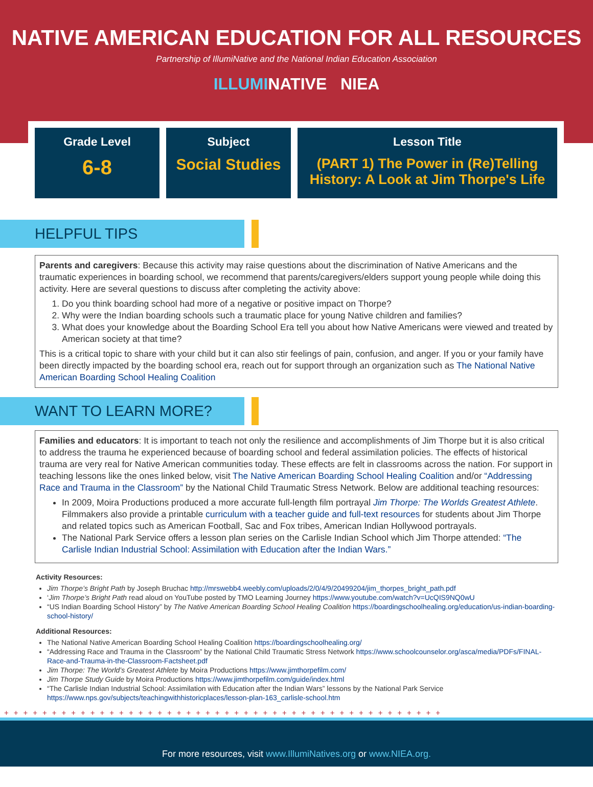NATIVE AMERICAN EDUCATION FOR ALL RESOURCES
Partnership of IllumiNative and the National Indian Education Association
ILLUMINATIVE NIEA
Grade Level
6-8
Subject
Social Studies
Lesson Title
(PART 1) The Power in (Re)Telling History: A Look at Jim Thorpe's Life
HELPFUL TIPS
Parents and caregivers: Because this activity may raise questions about the discrimination of Native Americans and the traumatic experiences in boarding school, we recommend that parents/caregivers/elders support young people while doing this activity. Here are several questions to discuss after completing the activity above:
1. Do you think boarding school had more of a negative or positive impact on Thorpe?
2. Why were the Indian boarding schools such a traumatic place for young Native children and families?
3. What does your knowledge about the Boarding School Era tell you about how Native Americans were viewed and treated by American society at that time?
This is a critical topic to share with your child but it can also stir feelings of pain, confusion, and anger. If you or your family have been directly impacted by the boarding school era, reach out for support through an organization such as The National Native American Boarding School Healing Coalition
WANT TO LEARN MORE?
Families and educators: It is important to teach not only the resilience and accomplishments of Jim Thorpe but it is also critical to address the trauma he experienced because of boarding school and federal assimilation policies. The effects of historical trauma are very real for Native American communities today. These effects are felt in classrooms across the nation. For support in teaching lessons like the ones linked below, visit The Native American Boarding School Healing Coalition and/or “Addressing Race and Trauma in the Classroom” by the National Child Traumatic Stress Network. Below are additional teaching resources:
In 2009, Moira Productions produced a more accurate full-length film portrayal Jim Thorpe: The Worlds Greatest Athlete. Filmmakers also provide a printable curriculum with a teacher guide and full-text resources for students about Jim Thorpe and related topics such as American Football, Sac and Fox tribes, American Indian Hollywood portrayals.
The National Park Service offers a lesson plan series on the Carlisle Indian School which Jim Thorpe attended: “The Carlisle Indian Industrial School: Assimilation with Education after the Indian Wars.”
Activity Resources:
Jim Thorpe’s Bright Path by Joseph Bruchac http://mrswebb4.weebly.com/uploads/2/0/4/9/20499204/jim_thorpes_bright_path.pdf
‘Jim Thorpe’s Bright Path read aloud on YouTube posted by TMO Learning Journey https://www.youtube.com/watch?v=UcQIS9NQ0wU
“US Indian Boarding School History” by The Native American Boarding School Healing Coalition https://boardingschoolhealing.org/education/us-indian-boarding-school-history/
Additional Resources:
The National Native American Boarding School Healing Coalition https://boardingschoolhealing.org/
“Addressing Race and Trauma in the Classroom” by the National Child Traumatic Stress Network https://www.schoolcounselor.org/asca/media/PDFs/FINAL-Race-and-Trauma-in-the-Classroom-Factsheet.pdf
Jim Thorpe: The World’s Greatest Athlete by Moira Productions https://www.jimthorpefilm.com/
Jim Thorpe Study Guide by Moira Productions https://www.jimthorpefilm.com/guide/index.html
“The Carlisle Indian Industrial School: Assimilation with Education after the Indian Wars” lessons by the National Park Service https://www.nps.gov/subjects/teachingwithhistoricplaces/lesson-plan-163_carlisle-school.htm
++++++++++++++++++++++++++++++++++++++++++++++
For more resources, visit www.IllumiNatives.org or www.NIEA.org.